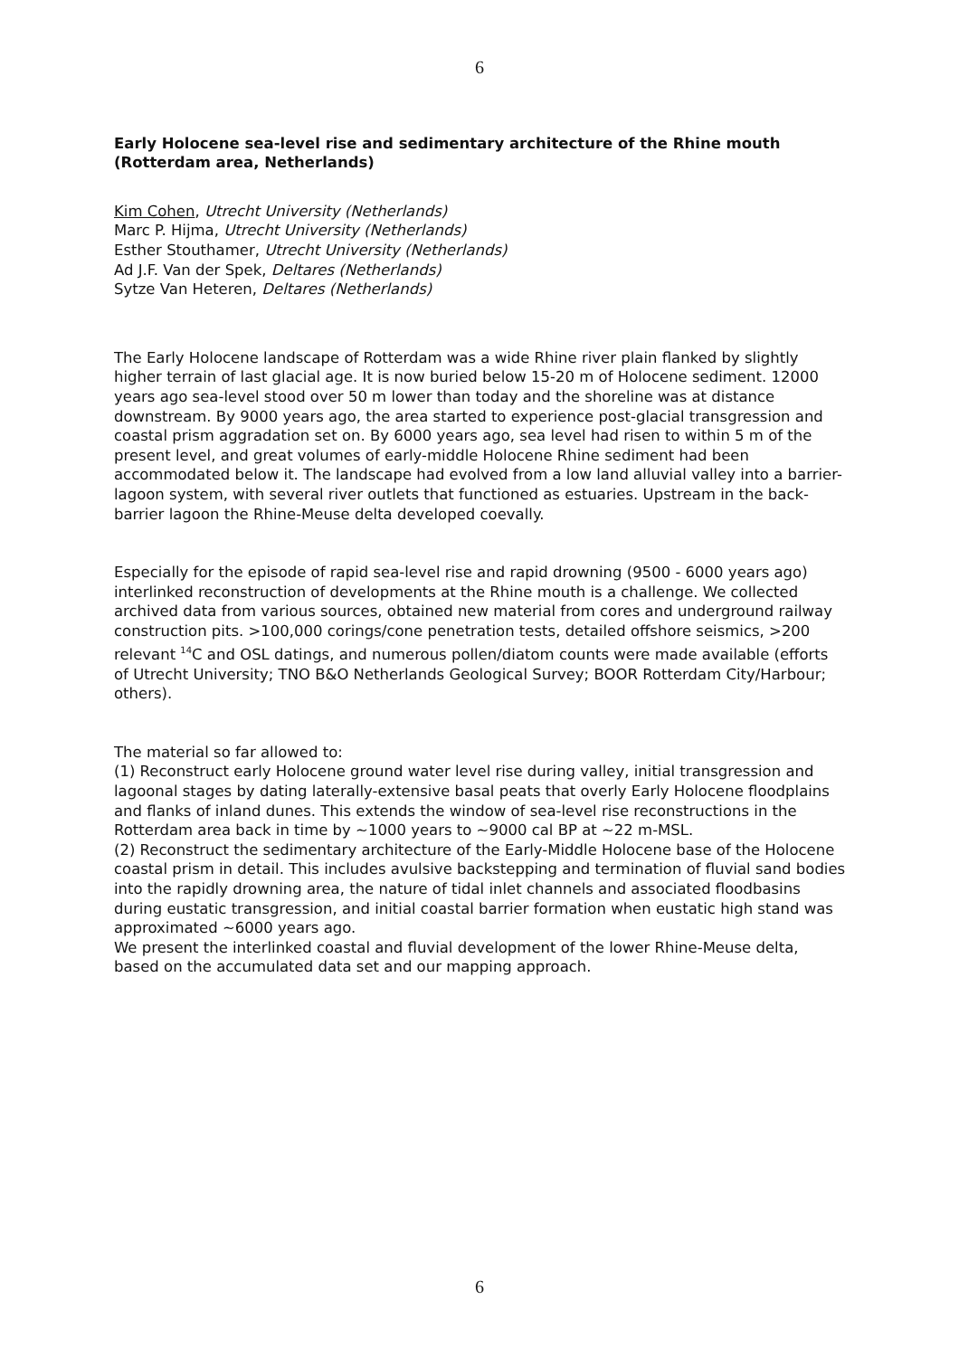6
Early Holocene sea-level rise and sedimentary architecture of the Rhine mouth (Rotterdam area, Netherlands)
Kim Cohen, Utrecht University (Netherlands)
Marc P. Hijma, Utrecht University (Netherlands)
Esther Stouthamer, Utrecht University (Netherlands)
Ad J.F. Van der Spek, Deltares (Netherlands)
Sytze Van Heteren, Deltares (Netherlands)
The Early Holocene landscape of Rotterdam was a wide Rhine river plain flanked by slightly higher terrain of last glacial age. It is now buried below 15-20 m of Holocene sediment. 12000 years ago sea-level stood over 50 m lower than today and the shoreline was at distance downstream. By 9000 years ago, the area started to experience post-glacial transgression and coastal prism aggradation set on. By 6000 years ago, sea level had risen to within 5 m of the present level, and great volumes of early-middle Holocene Rhine sediment had been accommodated below it. The landscape had evolved from a low land alluvial valley into a barrier-lagoon system, with several river outlets that functioned as estuaries. Upstream in the back-barrier lagoon the Rhine-Meuse delta developed coevally.
Especially for the episode of rapid sea-level rise and rapid drowning (9500 - 6000 years ago) interlinked reconstruction of developments at the Rhine mouth is a challenge. We collected archived data from various sources, obtained new material from cores and underground railway construction pits. >100,000 corings/cone penetration tests, detailed offshore seismics, >200 relevant <sup>14</sup>C and OSL datings, and numerous pollen/diatom counts were made available (efforts of Utrecht University; TNO B&O Netherlands Geological Survey; BOOR Rotterdam City/Harbour; others).
The material so far allowed to:
(1) Reconstruct early Holocene ground water level rise during valley, initial transgression and lagoonal stages by dating laterally-extensive basal peats that overly Early Holocene floodplains and flanks of inland dunes. This extends the window of sea-level rise reconstructions in the Rotterdam area back in time by ~1000 years to ~9000 cal BP at ~22 m-MSL.
(2) Reconstruct the sedimentary architecture of the Early-Middle Holocene base of the Holocene coastal prism in detail. This includes avulsive backstepping and termination of fluvial sand bodies into the rapidly drowning area, the nature of tidal inlet channels and associated floodbasins during eustatic transgression, and initial coastal barrier formation when eustatic high stand was approximated ~6000 years ago.
We present the interlinked coastal and fluvial development of the lower Rhine-Meuse delta, based on the accumulated data set and our mapping approach.
6